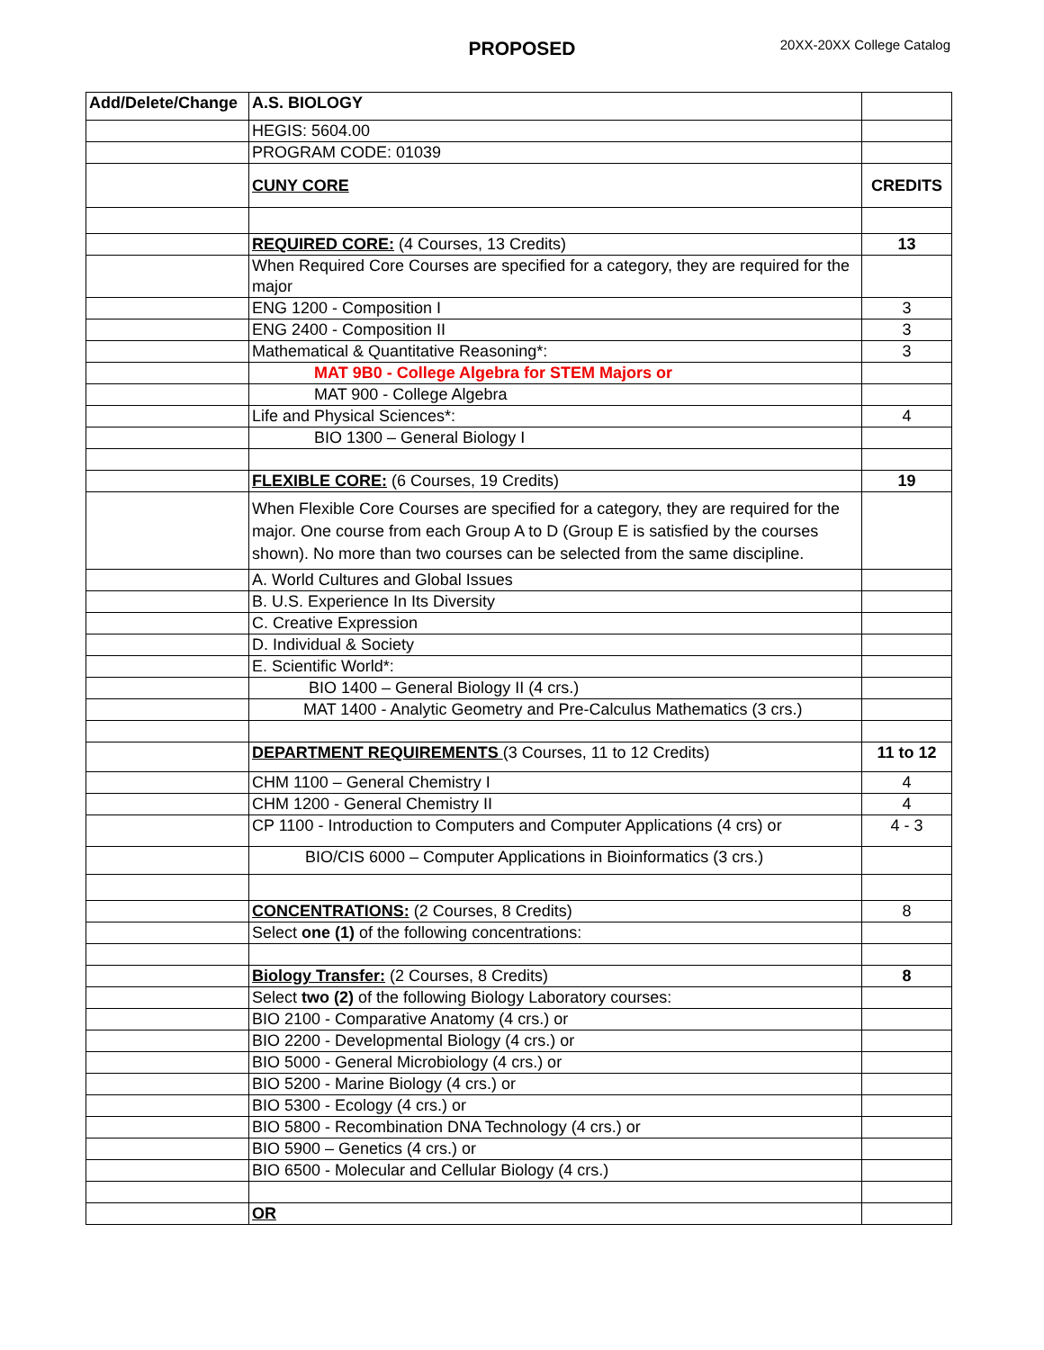PROPOSED 20XX-20XX College Catalog
| Add/Delete/Change | A.S. BIOLOGY | |
| | HEGIS: 5604.00 | |
| | PROGRAM CODE: 01039 | |
| | CUNY CORE | CREDITS |
| | REQUIRED CORE: (4 Courses, 13 Credits) | 13 |
| | When Required Core Courses are specified for a category, they are required for the major | |
| | ENG 1200 - Composition I | 3 |
| | ENG 2400 - Composition II | 3 |
| | Mathematical & Quantitative Reasoning*: | 3 |
| | MAT 9B0 - College Algebra for STEM Majors or | |
| | MAT 900 - College Algebra | |
| | Life and Physical Sciences*: | 4 |
| | BIO 1300 – General Biology I | |
| | FLEXIBLE CORE: (6 Courses, 19 Credits) | 19 |
| | When Flexible Core Courses are specified for a category, they are required for the major. One course from each Group A to D (Group E is satisfied by the courses shown). No more than two courses can be selected from the same discipline. | |
| | A. World Cultures and Global Issues | |
| | B. U.S. Experience In Its Diversity | |
| | C. Creative Expression | |
| | D. Individual & Society | |
| | E. Scientific World*: | |
| | BIO 1400 – General Biology II (4 crs.) | |
| | MAT 1400 - Analytic Geometry and Pre-Calculus Mathematics (3 crs.) | |
| | DEPARTMENT REQUIREMENTS (3 Courses, 11 to 12 Credits) | 11 to 12 |
| | CHM 1100 – General Chemistry I | 4 |
| | CHM 1200 - General Chemistry II | 4 |
| | CP 1100 - Introduction to Computers and Computer Applications (4 crs) or | 4 - 3 |
| | BIO/CIS 6000 – Computer Applications in Bioinformatics (3 crs.) | |
| | CONCENTRATIONS: (2 Courses, 8 Credits) | 8 |
| | Select one (1) of the following concentrations: | |
| | Biology Transfer: (2 Courses, 8 Credits) | 8 |
| | Select two (2) of the following Biology Laboratory courses: | |
| | BIO 2100 - Comparative Anatomy (4 crs.) or | |
| | BIO 2200 - Developmental Biology (4 crs.) or | |
| | BIO 5000 - General Microbiology (4 crs.) or | |
| | BIO 5200 - Marine Biology (4 crs.) or | |
| | BIO 5300 - Ecology (4 crs.) or | |
| | BIO 5800 - Recombination DNA Technology (4 crs.) or | |
| | BIO 5900 – Genetics (4 crs.) or | |
| | BIO 6500 - Molecular and Cellular Biology (4 crs.) | |
| | OR | |